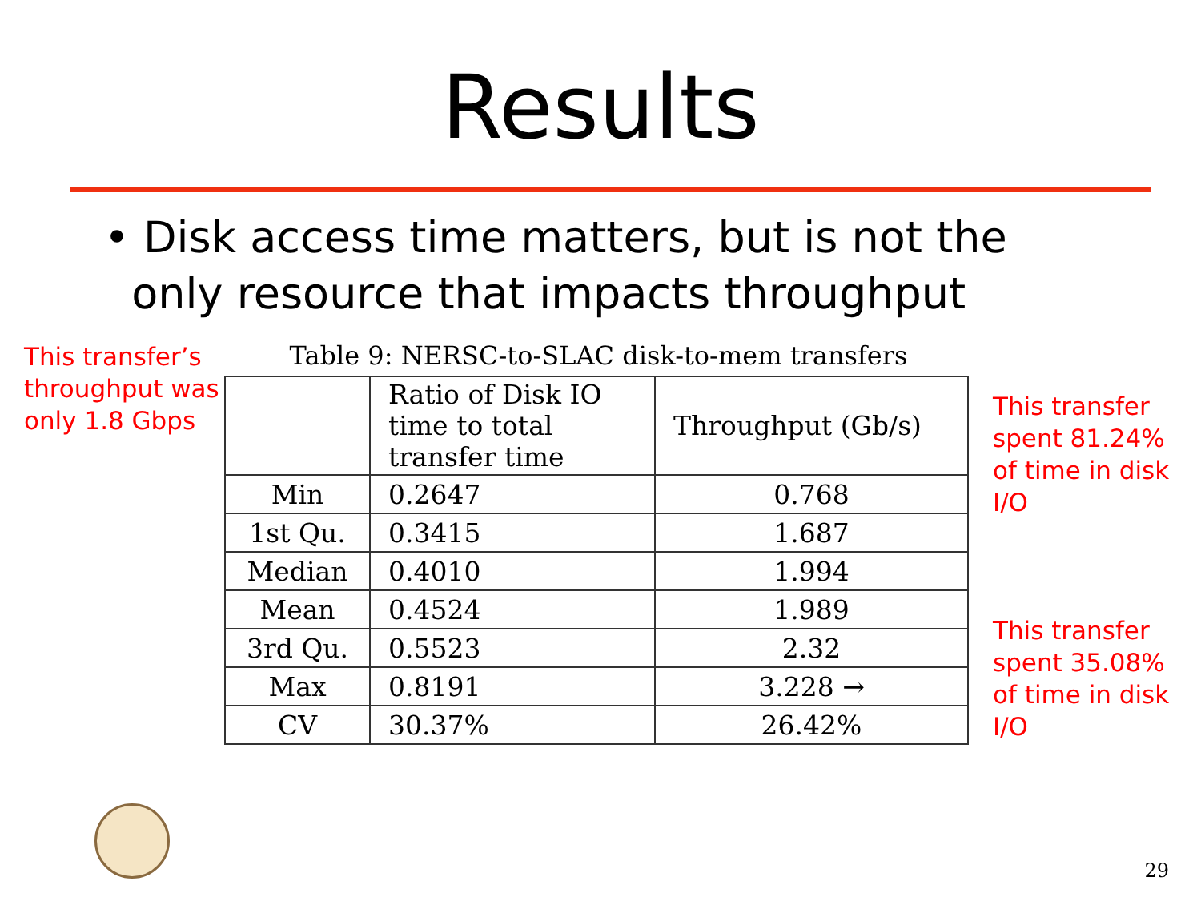Results
• Disk access time matters, but is not the
only resource that impacts throughput
This transfer’s throughput was only 1.8 Gbps
Table 9: NERSC-to-SLAC disk-to-mem transfers
| | Ratio of Disk IO time to total transfer time | Throughput (Gb/s) |
| Min | 0.2647 | 0.768 |
| 1st Qu. | 0.3415 | 1.687 |
| Median | 0.4010 | 1.994 |
| Mean | 0.4524 | 1.989 |
| 3rd Qu. | 0.5523 | 2.32 |
| Max | 0.8191 | 3.228 → |
| CV | 30.37% | 26.42% |
This transfer spent 81.24% of time in disk I/O
This transfer spent 35.08% of time in disk I/O
29